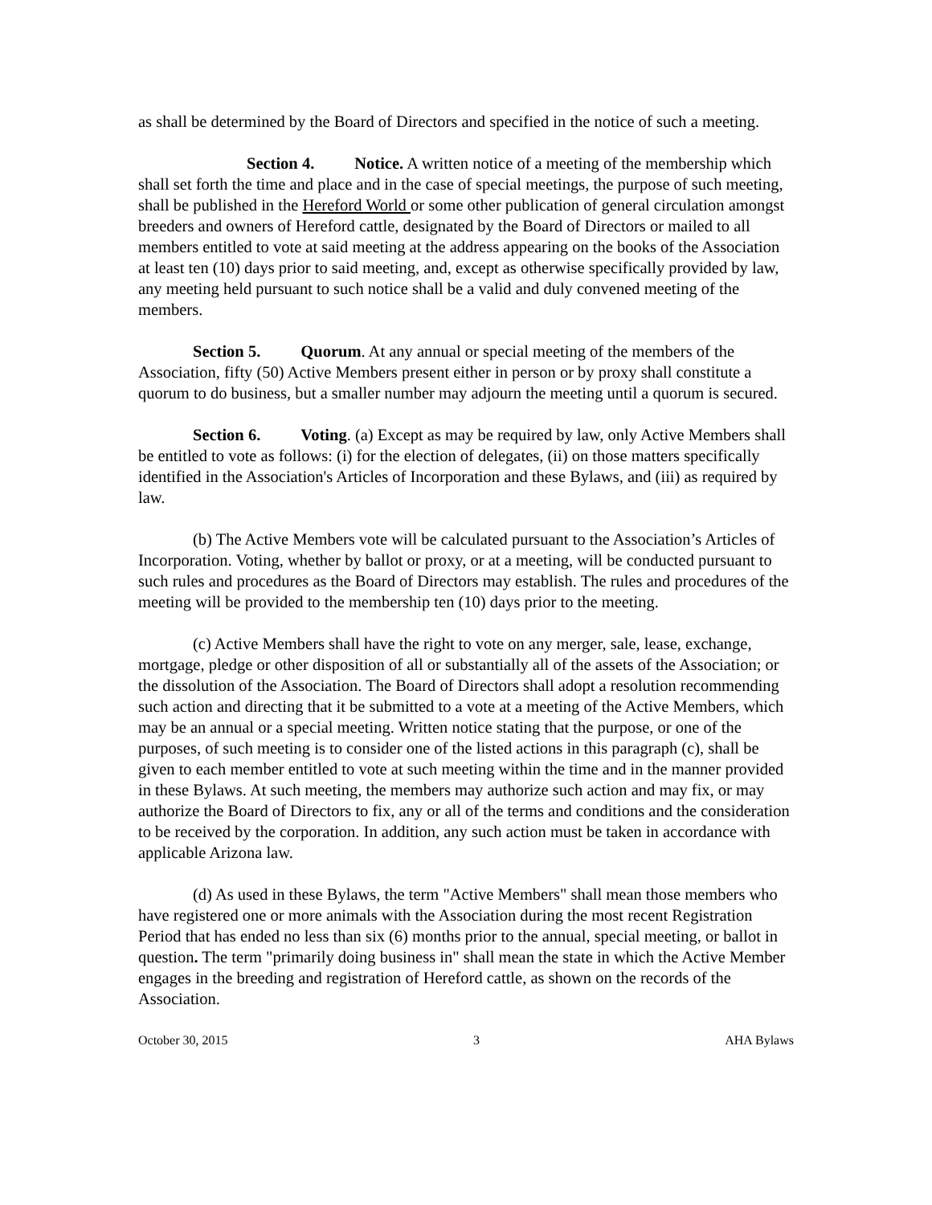as shall be determined by the Board of Directors and specified in the notice of such a meeting.
Section 4. Notice. A written notice of a meeting of the membership which shall set forth the time and place and in the case of special meetings, the purpose of such meeting, shall be published in the Hereford World or some other publication of general circulation amongst breeders and owners of Hereford cattle, designated by the Board of Directors or mailed to all members entitled to vote at said meeting at the address appearing on the books of the Association at least ten (10) days prior to said meeting, and, except as otherwise specifically provided by law, any meeting held pursuant to such notice shall be a valid and duly convened meeting of the members.
Section 5. Quorum. At any annual or special meeting of the members of the Association, fifty (50) Active Members present either in person or by proxy shall constitute a quorum to do business, but a smaller number may adjourn the meeting until a quorum is secured.
Section 6. Voting. (a) Except as may be required by law, only Active Members shall be entitled to vote as follows: (i) for the election of delegates, (ii) on those matters specifically identified in the Association's Articles of Incorporation and these Bylaws, and (iii) as required by law.
(b) The Active Members vote will be calculated pursuant to the Association’s Articles of Incorporation. Voting, whether by ballot or proxy, or at a meeting, will be conducted pursuant to such rules and procedures as the Board of Directors may establish. The rules and procedures of the meeting will be provided to the membership ten (10) days prior to the meeting.
(c) Active Members shall have the right to vote on any merger, sale, lease, exchange, mortgage, pledge or other disposition of all or substantially all of the assets of the Association; or the dissolution of the Association. The Board of Directors shall adopt a resolution recommending such action and directing that it be submitted to a vote at a meeting of the Active Members, which may be an annual or a special meeting. Written notice stating that the purpose, or one of the purposes, of such meeting is to consider one of the listed actions in this paragraph (c), shall be given to each member entitled to vote at such meeting within the time and in the manner provided in these Bylaws. At such meeting, the members may authorize such action and may fix, or may authorize the Board of Directors to fix, any or all of the terms and conditions and the consideration to be received by the corporation. In addition, any such action must be taken in accordance with applicable Arizona law.
(d) As used in these Bylaws, the term "Active Members" shall mean those members who have registered one or more animals with the Association during the most recent Registration Period that has ended no less than six (6) months prior to the annual, special meeting, or ballot in question. The term "primarily doing business in" shall mean the state in which the Active Member engages in the breeding and registration of Hereford cattle, as shown on the records of the Association.
October 30, 2015 3 AHA Bylaws